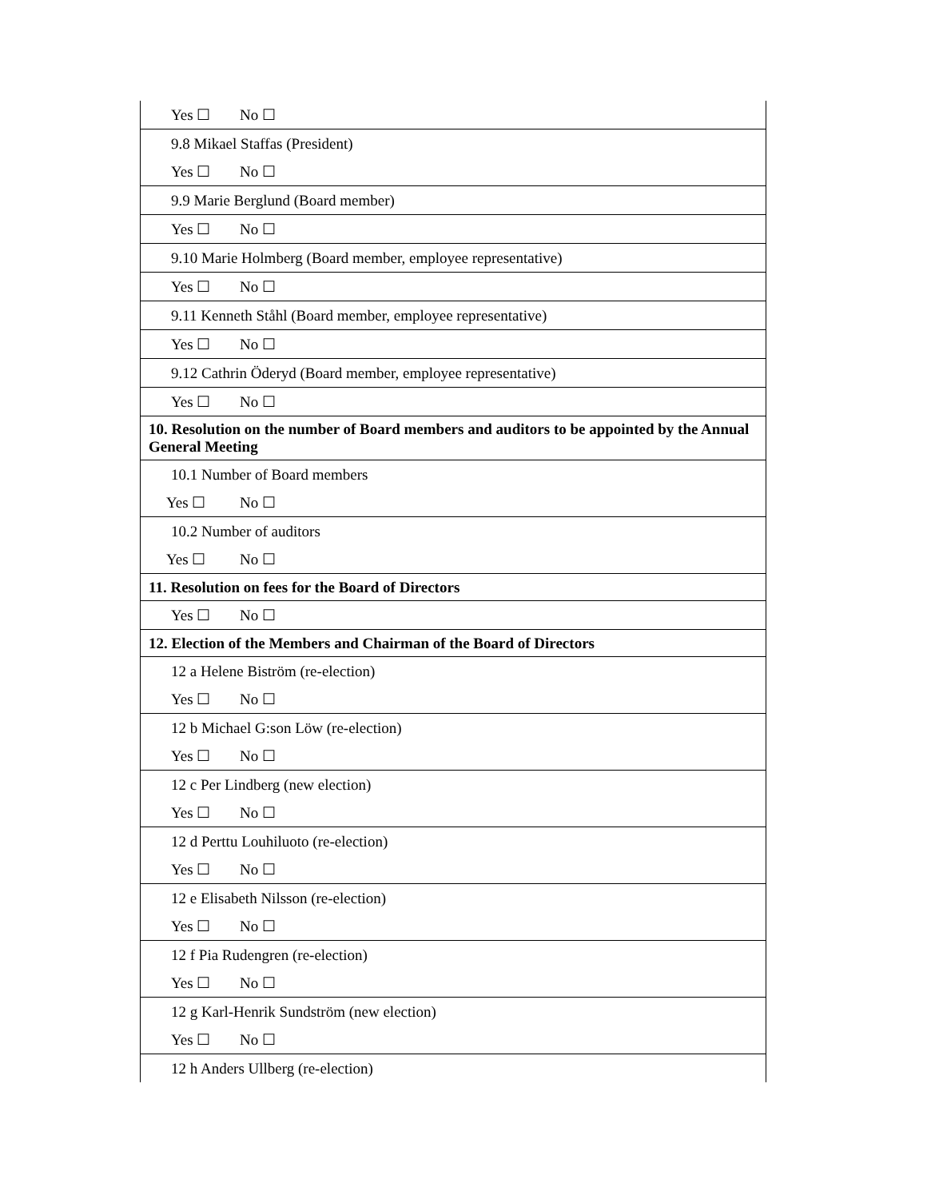| Yes ☐ No ☐ |
| 9.8 Mikael Staffas (President) |
| Yes ☐ No ☐ |
| 9.9 Marie Berglund (Board member) |
| Yes ☐ No ☐ |
| 9.10 Marie Holmberg (Board member, employee representative) |
| Yes ☐ No ☐ |
| 9.11 Kenneth Ståhl (Board member, employee representative) |
| Yes ☐ No ☐ |
| 9.12 Cathrin Öderyd (Board member, employee representative) |
| Yes ☐ No ☐ |
| 10. Resolution on the number of Board members and auditors to be appointed by the Annual General Meeting |
| 10.1 Number of Board members |
| Yes ☐ No ☐ |
| 10.2 Number of auditors |
| Yes ☐ No ☐ |
| 11. Resolution on fees for the Board of Directors |
| Yes ☐ No ☐ |
| 12. Election of the Members and Chairman of the Board of Directors |
| 12 a Helene Biström (re-election) |
| Yes ☐ No ☐ |
| 12 b Michael G:son Löw (re-election) |
| Yes ☐ No ☐ |
| 12 c Per Lindberg (new election) |
| Yes ☐ No ☐ |
| 12 d Perttu Louhiluoto (re-election) |
| Yes ☐ No ☐ |
| 12 e Elisabeth Nilsson (re-election) |
| Yes ☐ No ☐ |
| 12 f Pia Rudengren (re-election) |
| Yes ☐ No ☐ |
| 12 g Karl-Henrik Sundström (new election) |
| Yes ☐ No ☐ |
| 12 h Anders Ullberg (re-election) |